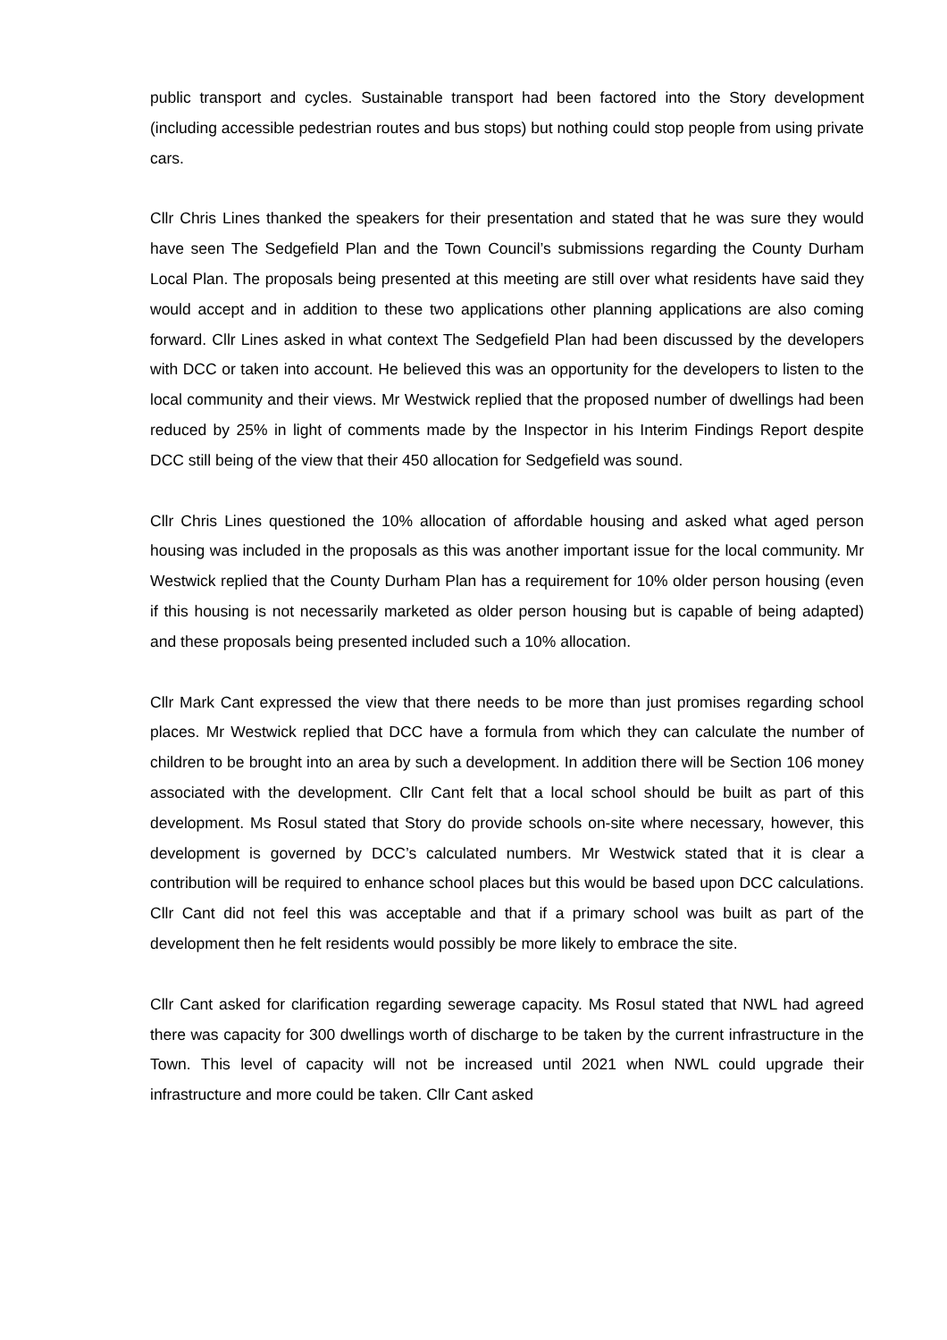public transport and cycles. Sustainable transport had been factored into the Story development (including accessible pedestrian routes and bus stops) but nothing could stop people from using private cars.
Cllr Chris Lines thanked the speakers for their presentation and stated that he was sure they would have seen The Sedgefield Plan and the Town Council’s submissions regarding the County Durham Local Plan. The proposals being presented at this meeting are still over what residents have said they would accept and in addition to these two applications other planning applications are also coming forward. Cllr Lines asked in what context The Sedgefield Plan had been discussed by the developers with DCC or taken into account. He believed this was an opportunity for the developers to listen to the local community and their views. Mr Westwick replied that the proposed number of dwellings had been reduced by 25% in light of comments made by the Inspector in his Interim Findings Report despite DCC still being of the view that their 450 allocation for Sedgefield was sound.
Cllr Chris Lines questioned the 10% allocation of affordable housing and asked what aged person housing was included in the proposals as this was another important issue for the local community. Mr Westwick replied that the County Durham Plan has a requirement for 10% older person housing (even if this housing is not necessarily marketed as older person housing but is capable of being adapted) and these proposals being presented included such a 10% allocation.
Cllr Mark Cant expressed the view that there needs to be more than just promises regarding school places. Mr Westwick replied that DCC have a formula from which they can calculate the number of children to be brought into an area by such a development. In addition there will be Section 106 money associated with the development. Cllr Cant felt that a local school should be built as part of this development. Ms Rosul stated that Story do provide schools on-site where necessary, however, this development is governed by DCC’s calculated numbers. Mr Westwick stated that it is clear a contribution will be required to enhance school places but this would be based upon DCC calculations. Cllr Cant did not feel this was acceptable and that if a primary school was built as part of the development then he felt residents would possibly be more likely to embrace the site.
Cllr Cant asked for clarification regarding sewerage capacity. Ms Rosul stated that NWL had agreed there was capacity for 300 dwellings worth of discharge to be taken by the current infrastructure in the Town. This level of capacity will not be increased until 2021 when NWL could upgrade their infrastructure and more could be taken. Cllr Cant asked